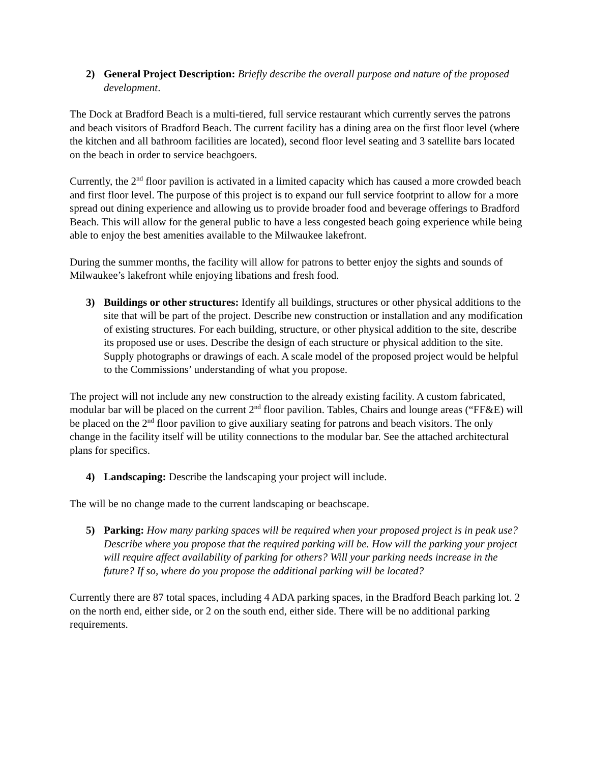2) General Project Description: Briefly describe the overall purpose and nature of the proposed development.
The Dock at Bradford Beach is a multi-tiered, full service restaurant which currently serves the patrons and beach visitors of Bradford Beach. The current facility has a dining area on the first floor level (where the kitchen and all bathroom facilities are located), second floor level seating and 3 satellite bars located on the beach in order to service beachgoers.
Currently, the 2<sup>nd</sup> floor pavilion is activated in a limited capacity which has caused a more crowded beach and first floor level. The purpose of this project is to expand our full service footprint to allow for a more spread out dining experience and allowing us to provide broader food and beverage offerings to Bradford Beach. This will allow for the general public to have a less congested beach going experience while being able to enjoy the best amenities available to the Milwaukee lakefront.
During the summer months, the facility will allow for patrons to better enjoy the sights and sounds of Milwaukee’s lakefront while enjoying libations and fresh food.
3) Buildings or other structures: Identify all buildings, structures or other physical additions to the site that will be part of the project. Describe new construction or installation and any modification of existing structures. For each building, structure, or other physical addition to the site, describe its proposed use or uses. Describe the design of each structure or physical addition to the site. Supply photographs or drawings of each. A scale model of the proposed project would be helpful to the Commissions’ understanding of what you propose.
The project will not include any new construction to the already existing facility. A custom fabricated, modular bar will be placed on the current 2<sup>nd</sup> floor pavilion. Tables, Chairs and lounge areas (“FF&E) will be placed on the 2<sup>nd</sup> floor pavilion to give auxiliary seating for patrons and beach visitors. The only change in the facility itself will be utility connections to the modular bar. See the attached architectural plans for specifics.
4) Landscaping: Describe the landscaping your project will include.
The will be no change made to the current landscaping or beachscape.
5) Parking: How many parking spaces will be required when your proposed project is in peak use? Describe where you propose that the required parking will be. How will the parking your project will require affect availability of parking for others? Will your parking needs increase in the future? If so, where do you propose the additional parking will be located?
Currently there are 87 total spaces, including 4 ADA parking spaces, in the Bradford Beach parking lot. 2 on the north end, either side, or 2 on the south end, either side. There will be no additional parking requirements.